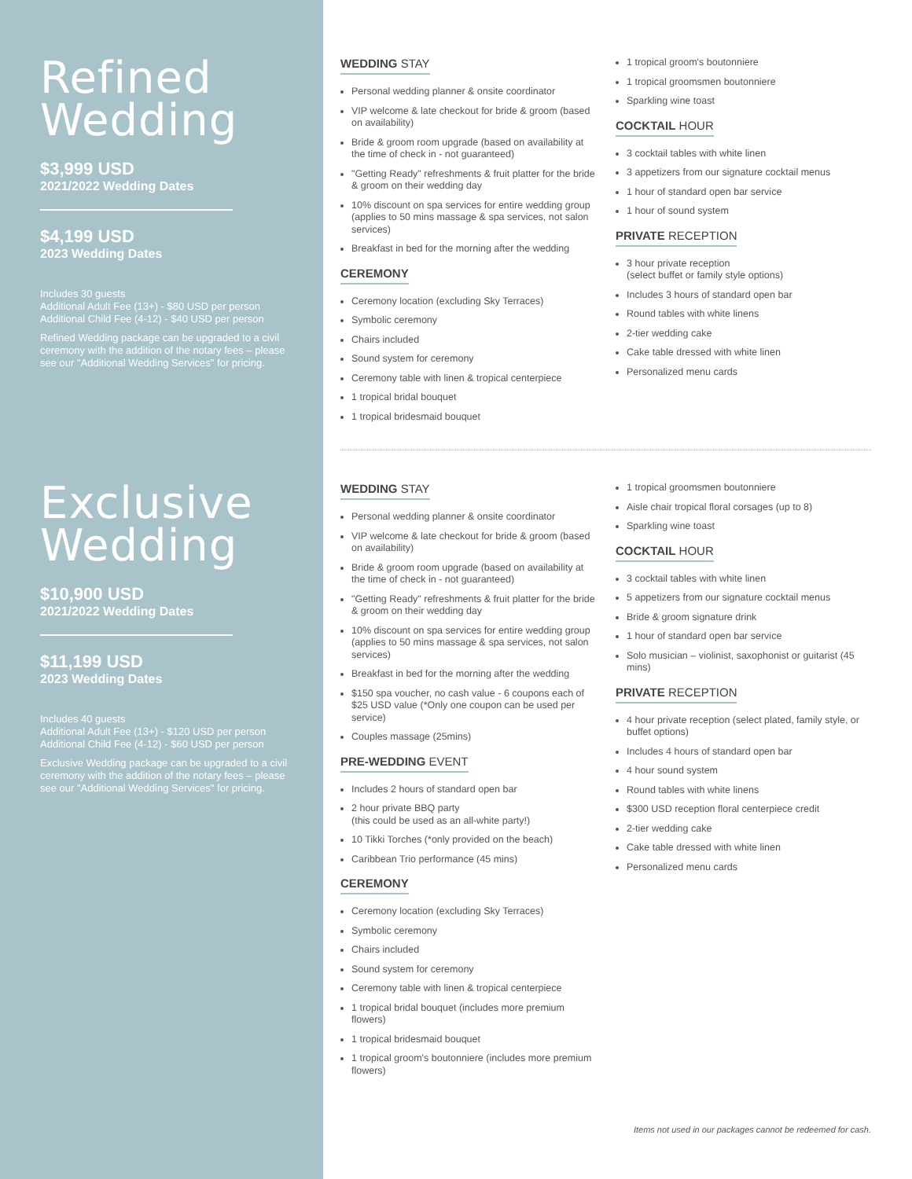Refined
Wedding
$3,999 USD
2021/2022 Wedding Dates
$4,199 USD
2023 Wedding Dates
Includes 30 guests
Additional Adult Fee (13+) - $80 USD per person
Additional Child Fee (4-12) - $40 USD per person
Refined Wedding package can be upgraded to a civil ceremony with the addition of the notary fees – please see our "Additional Wedding Services" for pricing.
WEDDING STAY
Personal wedding planner & onsite coordinator
VIP welcome & late checkout for bride & groom (based on availability)
Bride & groom room upgrade (based on availability at the time of check in - not guaranteed)
"Getting Ready" refreshments & fruit platter for the bride & groom on their wedding day
10% discount on spa services for entire wedding group (applies to 50 mins massage & spa services, not salon services)
Breakfast in bed for the morning after the wedding
CEREMONY
Ceremony location (excluding Sky Terraces)
Symbolic ceremony
Chairs included
Sound system for ceremony
Ceremony table with linen & tropical centerpiece
1 tropical bridal bouquet
1 tropical bridesmaid bouquet
1 tropical groom's boutonniere
1 tropical groomsmen boutonniere
Sparkling wine toast
COCKTAIL HOUR
3 cocktail tables with white linen
3 appetizers from our signature cocktail menus
1 hour of standard open bar service
1 hour of sound system
PRIVATE RECEPTION
3 hour private reception
(select buffet or family style options)
Includes 3 hours of standard open bar
Round tables with white linens
2-tier wedding cake
Cake table dressed with white linen
Personalized menu cards
Exclusive
Wedding
$10,900 USD
2021/2022 Wedding Dates
$11,199 USD
2023 Wedding Dates
Includes 40 guests
Additional Adult Fee (13+) - $120 USD per person
Additional Child Fee (4-12) - $60 USD per person
Exclusive Wedding package can be upgraded to a civil ceremony with the addition of the notary fees – please see our "Additional Wedding Services" for pricing.
WEDDING STAY
Personal wedding planner & onsite coordinator
VIP welcome & late checkout for bride & groom (based on availability)
Bride & groom room upgrade (based on availability at the time of check in - not guaranteed)
"Getting Ready" refreshments & fruit platter for the bride & groom on their wedding day
10% discount on spa services for entire wedding group (applies to 50 mins massage & spa services, not salon services)
Breakfast in bed for the morning after the wedding
$150 spa voucher, no cash value - 6 coupons each of $25 USD value (*Only one coupon can be used per service)
Couples massage (25mins)
PRE-WEDDING EVENT
Includes 2 hours of standard open bar
2 hour private BBQ party
(this could be used as an all-white party!)
10 Tikki Torches (*only provided on the beach)
Caribbean Trio performance (45 mins)
CEREMONY
Ceremony location (excluding Sky Terraces)
Symbolic ceremony
Chairs included
Sound system for ceremony
Ceremony table with linen & tropical centerpiece
1 tropical bridal bouquet (includes more premium flowers)
1 tropical bridesmaid bouquet
1 tropical groom's boutonniere (includes more premium flowers)
1 tropical groomsmen boutonniere
Aisle chair tropical floral corsages (up to 8)
Sparkling wine toast
COCKTAIL HOUR
3 cocktail tables with white linen
5 appetizers from our signature cocktail menus
Bride & groom signature drink
1 hour of standard open bar service
Solo musician – violinist, saxophonist or guitarist (45 mins)
PRIVATE RECEPTION
4 hour private reception (select plated, family style, or buffet options)
Includes 4 hours of standard open bar
4 hour sound system
Round tables with white linens
$300 USD reception floral centerpiece credit
2-tier wedding cake
Cake table dressed with white linen
Personalized menu cards
Items not used in our packages cannot be redeemed for cash.